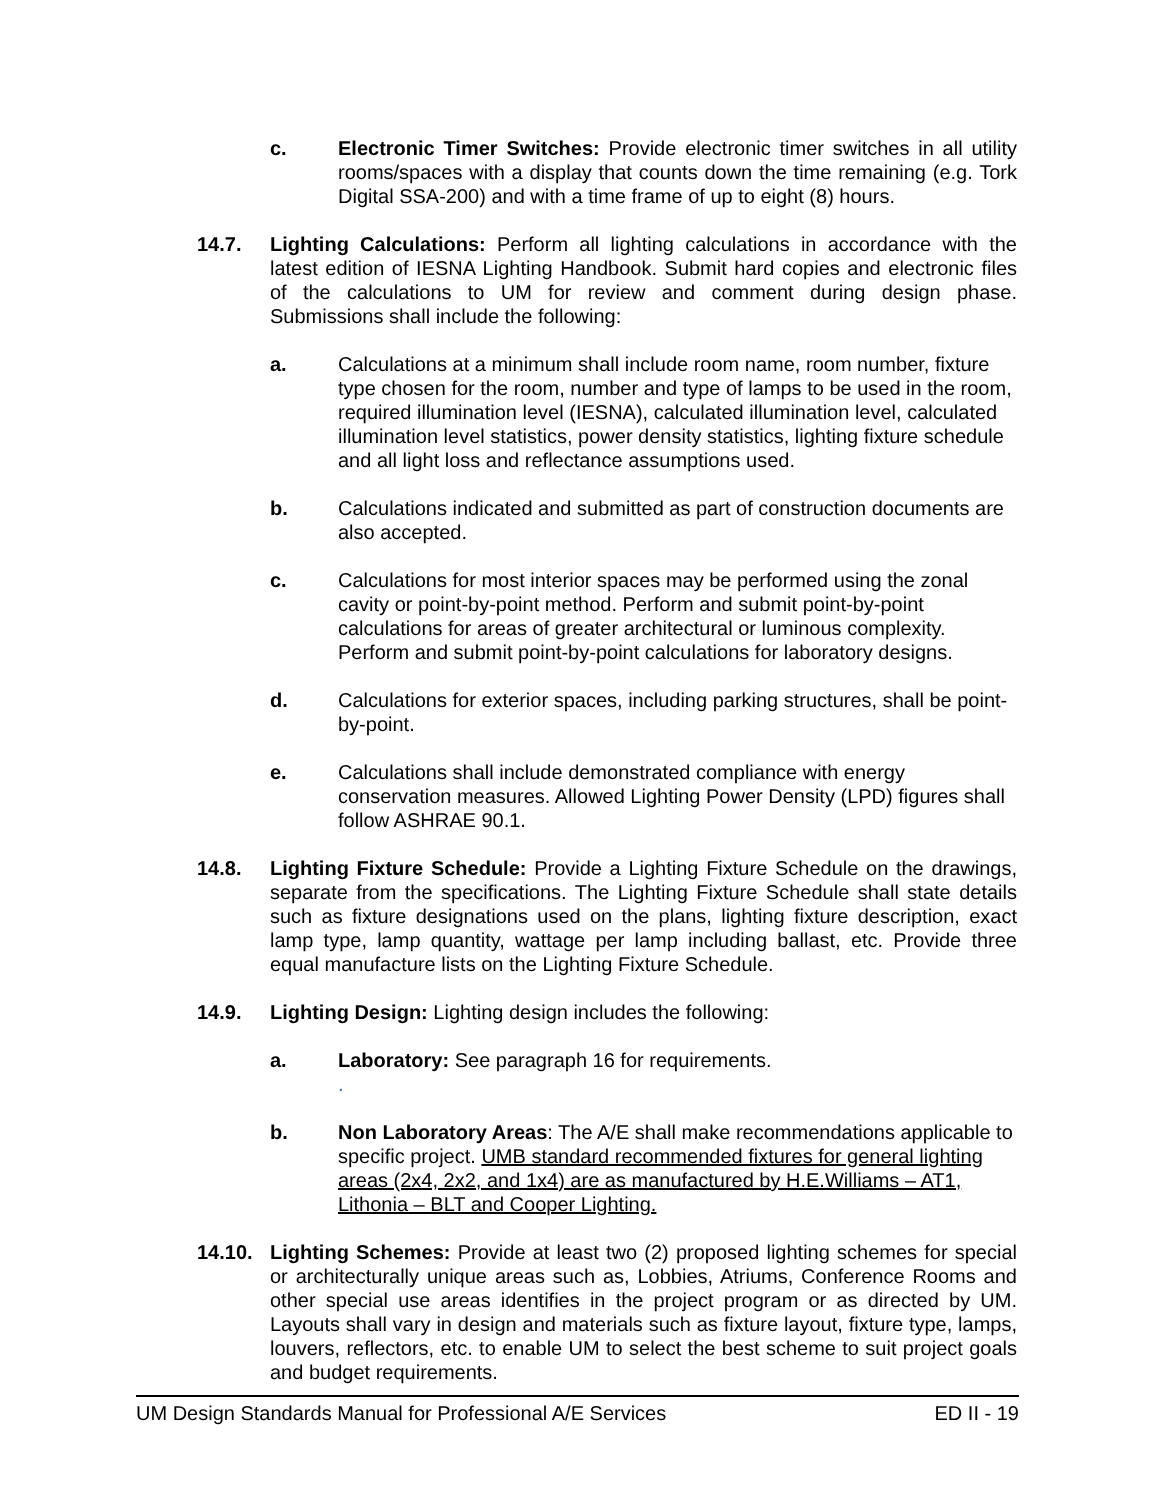c. Electronic Timer Switches: Provide electronic timer switches in all utility rooms/spaces with a display that counts down the time remaining (e.g. Tork Digital SSA-200) and with a time frame of up to eight (8) hours.
14.7. Lighting Calculations: Perform all lighting calculations in accordance with the latest edition of IESNA Lighting Handbook. Submit hard copies and electronic files of the calculations to UM for review and comment during design phase. Submissions shall include the following:
a. Calculations at a minimum shall include room name, room number, fixture type chosen for the room, number and type of lamps to be used in the room, required illumination level (IESNA), calculated illumination level, calculated illumination level statistics, power density statistics, lighting fixture schedule and all light loss and reflectance assumptions used.
b. Calculations indicated and submitted as part of construction documents are also accepted.
c. Calculations for most interior spaces may be performed using the zonal cavity or point-by-point method. Perform and submit point-by-point calculations for areas of greater architectural or luminous complexity. Perform and submit point-by-point calculations for laboratory designs.
d. Calculations for exterior spaces, including parking structures, shall be point-by-point.
e. Calculations shall include demonstrated compliance with energy conservation measures. Allowed Lighting Power Density (LPD) figures shall follow ASHRAE 90.1.
14.8. Lighting Fixture Schedule: Provide a Lighting Fixture Schedule on the drawings, separate from the specifications. The Lighting Fixture Schedule shall state details such as fixture designations used on the plans, lighting fixture description, exact lamp type, lamp quantity, wattage per lamp including ballast, etc. Provide three equal manufacture lists on the Lighting Fixture Schedule.
14.9. Lighting Design: Lighting design includes the following:
a. Laboratory: See paragraph 16 for requirements.
.
b. Non Laboratory Areas: The A/E shall make recommendations applicable to specific project. UMB standard recommended fixtures for general lighting areas (2x4, 2x2, and 1x4) are as manufactured by H.E.Williams – AT1, Lithonia – BLT and Cooper Lighting.
14.10. Lighting Schemes: Provide at least two (2) proposed lighting schemes for special or architecturally unique areas such as, Lobbies, Atriums, Conference Rooms and other special use areas identifies in the project program or as directed by UM. Layouts shall vary in design and materials such as fixture layout, fixture type, lamps, louvers, reflectors, etc. to enable UM to select the best scheme to suit project goals and budget requirements.
UM Design Standards Manual for Professional A/E Services ED II - 19